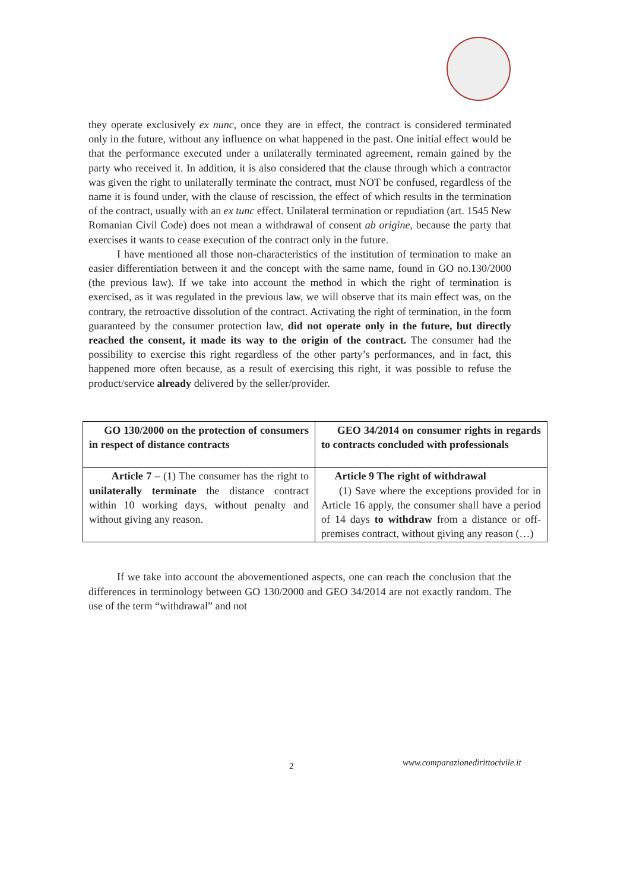they operate exclusively ex nunc, once they are in effect, the contract is considered terminated only in the future, without any influence on what happened in the past. One initial effect would be that the performance executed under a unilaterally terminated agreement, remain gained by the party who received it. In addition, it is also considered that the clause through which a contractor was given the right to unilaterally terminate the contract, must NOT be confused, regardless of the name it is found under, with the clause of rescission, the effect of which results in the termination of the contract, usually with an ex tunc effect. Unilateral termination or repudiation (art. 1545 New Romanian Civil Code) does not mean a withdrawal of consent ab origine, because the party that exercises it wants to cease execution of the contract only in the future.
I have mentioned all those non-characteristics of the institution of termination to make an easier differentiation between it and the concept with the same name, found in GO no.130/2000 (the previous law). If we take into account the method in which the right of termination is exercised, as it was regulated in the previous law, we will observe that its main effect was, on the contrary, the retroactive dissolution of the contract. Activating the right of termination, in the form guaranteed by the consumer protection law, did not operate only in the future, but directly reached the consent, it made its way to the origin of the contract. The consumer had the possibility to exercise this right regardless of the other party’s performances, and in fact, this happened more often because, as a result of exercising this right, it was possible to refuse the product/service already delivered by the seller/provider.
| GO 130/2000 on the protection of consumers in respect of distance contracts | GEO 34/2014 on consumer rights in regards to contracts concluded with professionals |
| Article 7 – (1) The consumer has the right to unilaterally terminate the distance contract within 10 working days, without penalty and without giving any reason. | Article 9 The right of withdrawal (1) Save where the exceptions provided for in Article 16 apply, the consumer shall have a period of 14 days to withdraw from a distance or off-premises contract, without giving any reason (…) |
If we take into account the abovementioned aspects, one can reach the conclusion that the differences in terminology between GO 130/2000 and GEO 34/2014 are not exactly random. The use of the term “withdrawal” and not
2 www.comparazionedirittocivile.it